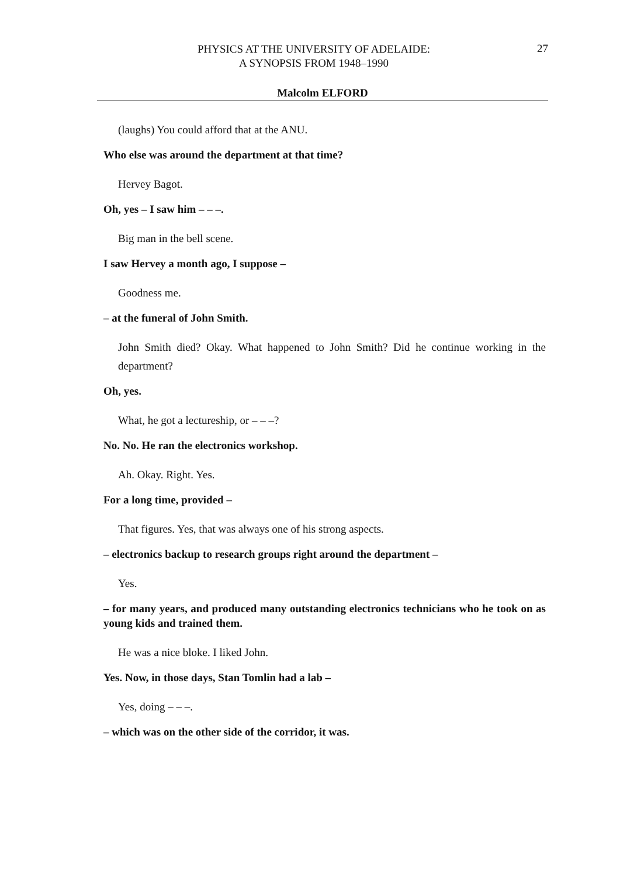PHYSICS AT THE UNIVERSITY OF ADELAIDE:
A SYNOPSIS FROM 1948–1990
27
Malcolm ELFORD
(laughs) You could afford that at the ANU.
Who else was around the department at that time?
Hervey Bagot.
Oh, yes – I saw him – – –.
Big man in the bell scene.
I saw Hervey a month ago, I suppose –
Goodness me.
– at the funeral of John Smith.
John Smith died? Okay. What happened to John Smith? Did he continue working in the department?
Oh, yes.
What, he got a lectureship, or – – –?
No. No. He ran the electronics workshop.
Ah. Okay. Right. Yes.
For a long time, provided –
That figures. Yes, that was always one of his strong aspects.
– electronics backup to research groups right around the department –
Yes.
– for many years, and produced many outstanding electronics technicians who he took on as young kids and trained them.
He was a nice bloke. I liked John.
Yes. Now, in those days, Stan Tomlin had a lab –
Yes, doing – – –.
– which was on the other side of the corridor, it was.